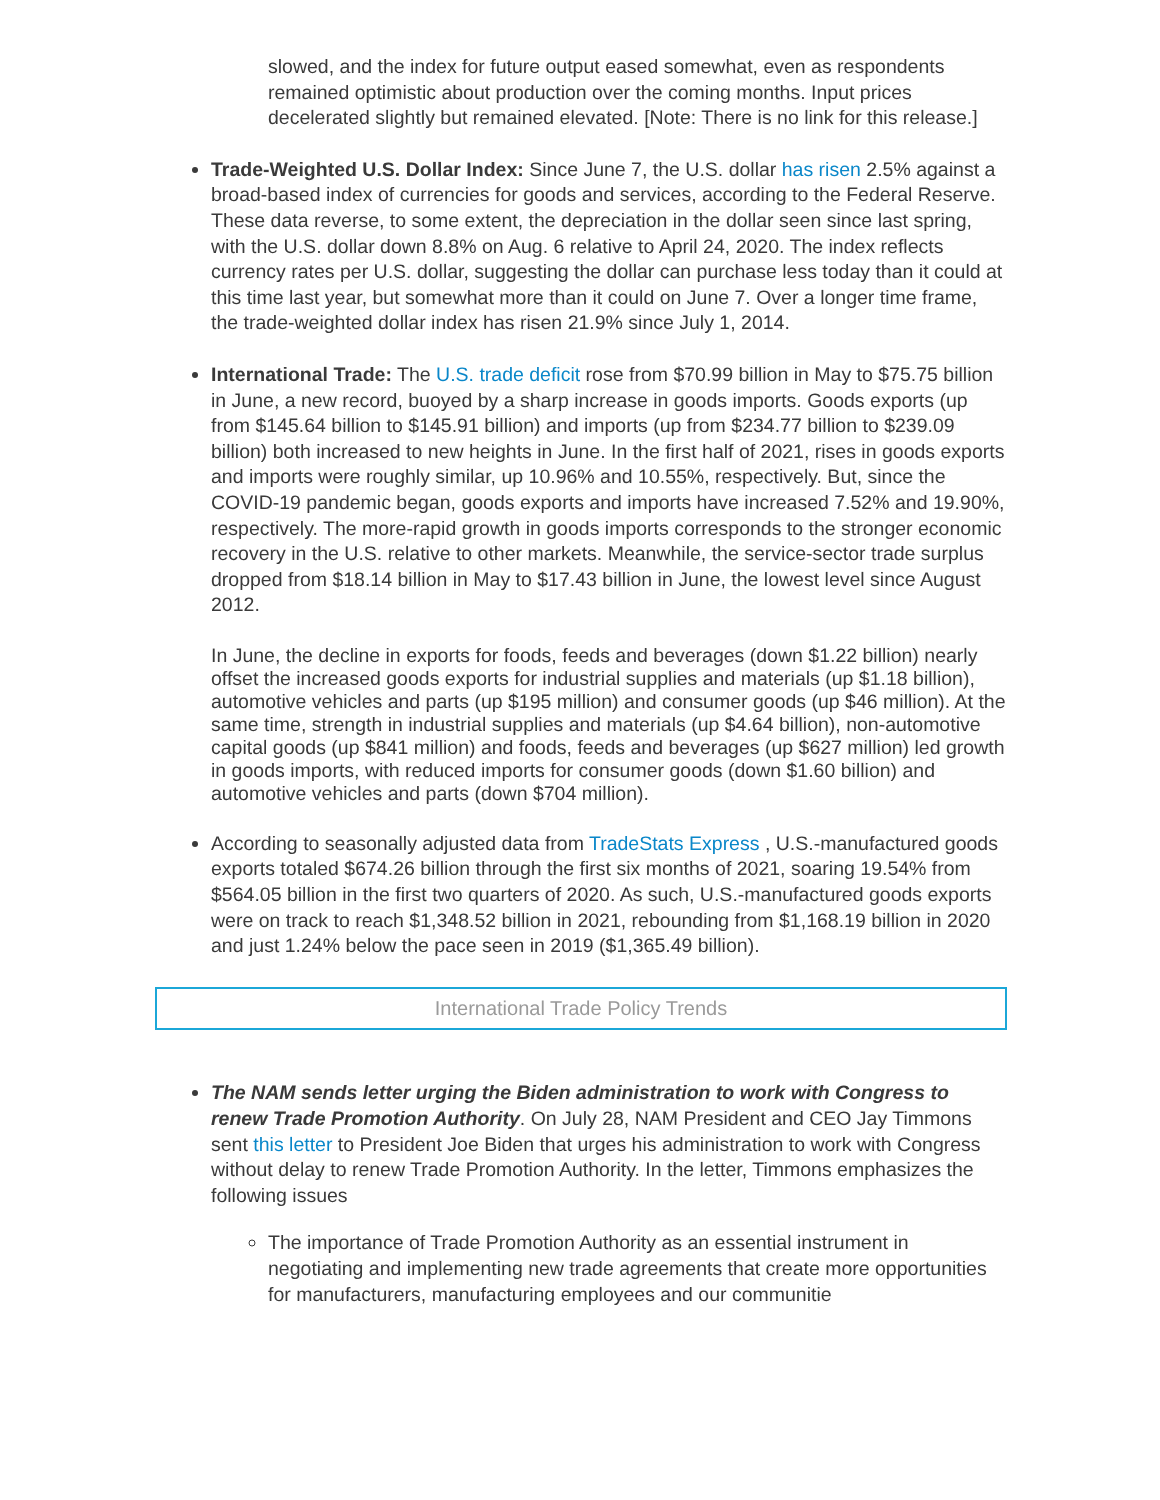slowed, and the index for future output eased somewhat, even as respondents remained optimistic about production over the coming months. Input prices decelerated slightly but remained elevated. [Note: There is no link for this release.]
Trade-Weighted U.S. Dollar Index: Since June 7, the U.S. dollar has risen 2.5% against a broad-based index of currencies for goods and services, according to the Federal Reserve. These data reverse, to some extent, the depreciation in the dollar seen since last spring, with the U.S. dollar down 8.8% on Aug. 6 relative to April 24, 2020. The index reflects currency rates per U.S. dollar, suggesting the dollar can purchase less today than it could at this time last year, but somewhat more than it could on June 7. Over a longer time frame, the trade-weighted dollar index has risen 21.9% since July 1, 2014.
International Trade: The U.S. trade deficit rose from $70.99 billion in May to $75.75 billion in June, a new record, buoyed by a sharp increase in goods imports. Goods exports (up from $145.64 billion to $145.91 billion) and imports (up from $234.77 billion to $239.09 billion) both increased to new heights in June. In the first half of 2021, rises in goods exports and imports were roughly similar, up 10.96% and 10.55%, respectively. But, since the COVID-19 pandemic began, goods exports and imports have increased 7.52% and 19.90%, respectively. The more-rapid growth in goods imports corresponds to the stronger economic recovery in the U.S. relative to other markets. Meanwhile, the service-sector trade surplus dropped from $18.14 billion in May to $17.43 billion in June, the lowest level since August 2012.
In June, the decline in exports for foods, feeds and beverages (down $1.22 billion) nearly offset the increased goods exports for industrial supplies and materials (up $1.18 billion), automotive vehicles and parts (up $195 million) and consumer goods (up $46 million). At the same time, strength in industrial supplies and materials (up $4.64 billion), non-automotive capital goods (up $841 million) and foods, feeds and beverages (up $627 million) led growth in goods imports, with reduced imports for consumer goods (down $1.60 billion) and automotive vehicles and parts (down $704 million).
According to seasonally adjusted data from TradeStats Express , U.S.-manufactured goods exports totaled $674.26 billion through the first six months of 2021, soaring 19.54% from $564.05 billion in the first two quarters of 2020. As such, U.S.-manufactured goods exports were on track to reach $1,348.52 billion in 2021, rebounding from $1,168.19 billion in 2020 and just 1.24% below the pace seen in 2019 ($1,365.49 billion).
International Trade Policy Trends
The NAM sends letter urging the Biden administration to work with Congress to renew Trade Promotion Authority. On July 28, NAM President and CEO Jay Timmons sent this letter to President Joe Biden that urges his administration to work with Congress without delay to renew Trade Promotion Authority. In the letter, Timmons emphasizes the following issues
The importance of Trade Promotion Authority as an essential instrument in negotiating and implementing new trade agreements that create more opportunities for manufacturers, manufacturing employees and our communitie